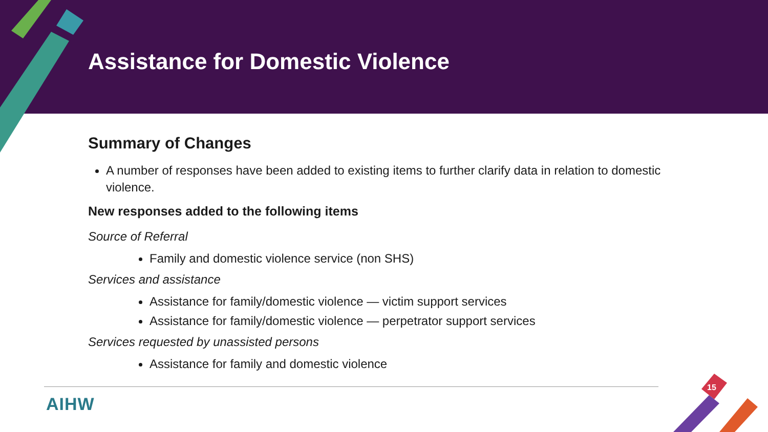Assistance for Domestic Violence
Summary of Changes
A number of responses have been added to existing items to further clarify data in relation to domestic violence.
New responses added to the following items
Source of Referral
Family and domestic violence service (non SHS)
Services and assistance
Assistance for family/domestic violence — victim support services
Assistance for family/domestic violence — perpetrator support services
Services requested by unassisted persons
Assistance for family and domestic violence
AIHW
15